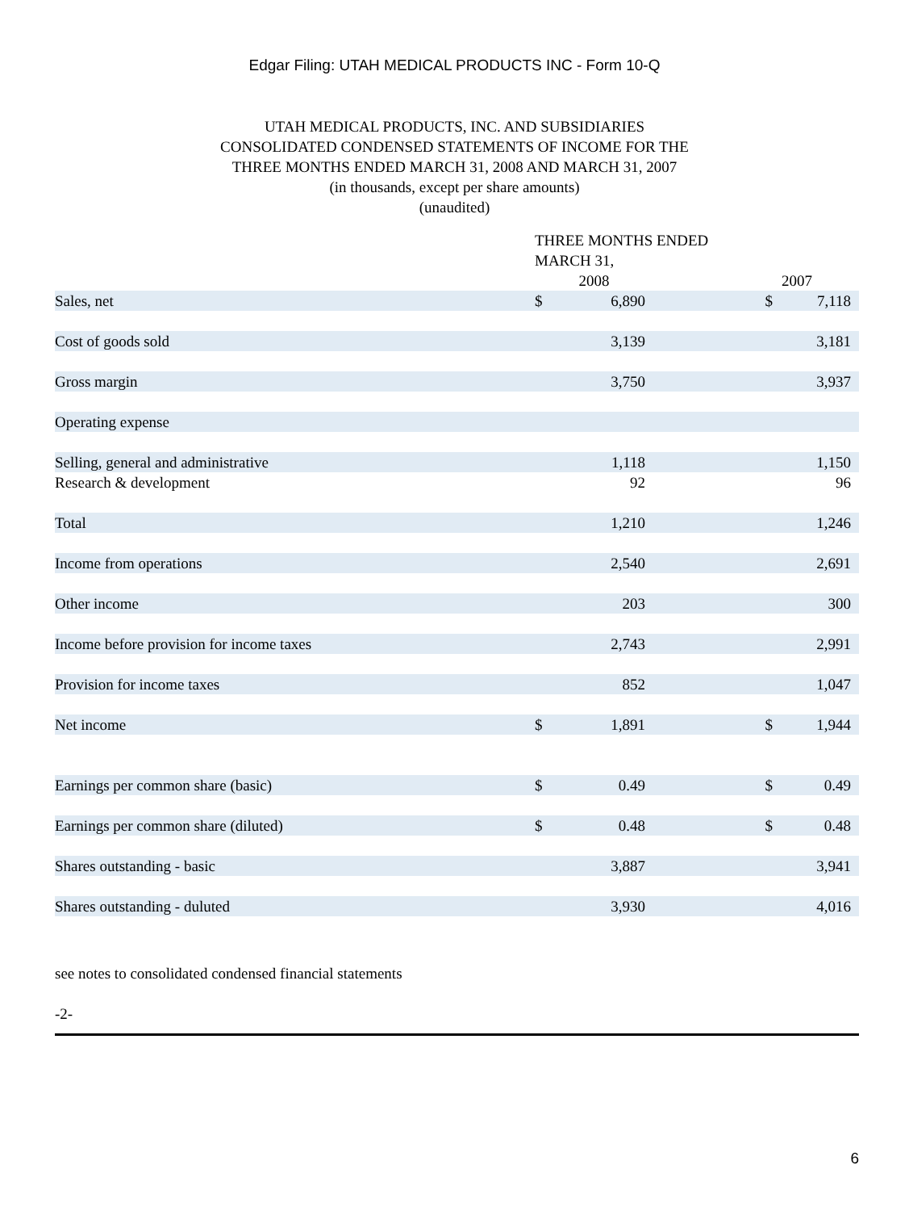Edgar Filing: UTAH MEDICAL PRODUCTS INC - Form 10-Q
UTAH MEDICAL PRODUCTS, INC. AND SUBSIDIARIES
CONSOLIDATED CONDENSED STATEMENTS OF INCOME FOR THE
THREE MONTHS ENDED MARCH 31, 2008 AND MARCH 31, 2007
(in thousands, except per share amounts)
(unaudited)
| | THREE MONTHS ENDED MARCH 31, | | | |
| --- | --- | --- | --- | --- |
| | 2008 | | 2007 | |
| Sales, net | $ | 6,890 | $ | 7,118 |
| Cost of goods sold | | 3,139 | | 3,181 |
| Gross margin | | 3,750 | | 3,937 |
| Operating expense | | | | |
| Selling, general and administrative | | 1,118 | | 1,150 |
| Research & development | | 92 | | 96 |
| Total | | 1,210 | | 1,246 |
| Income from operations | | 2,540 | | 2,691 |
| Other income | | 203 | | 300 |
| Income before provision for income taxes | | 2,743 | | 2,991 |
| Provision for income taxes | | 852 | | 1,047 |
| Net income | $ | 1,891 | $ | 1,944 |
| Earnings per common share (basic) | $ | 0.49 | $ | 0.49 |
| Earnings per common share (diluted) | $ | 0.48 | $ | 0.48 |
| Shares outstanding - basic | | 3,887 | | 3,941 |
| Shares outstanding - duluted | | 3,930 | | 4,016 |
see notes to consolidated condensed financial statements
-2-
6